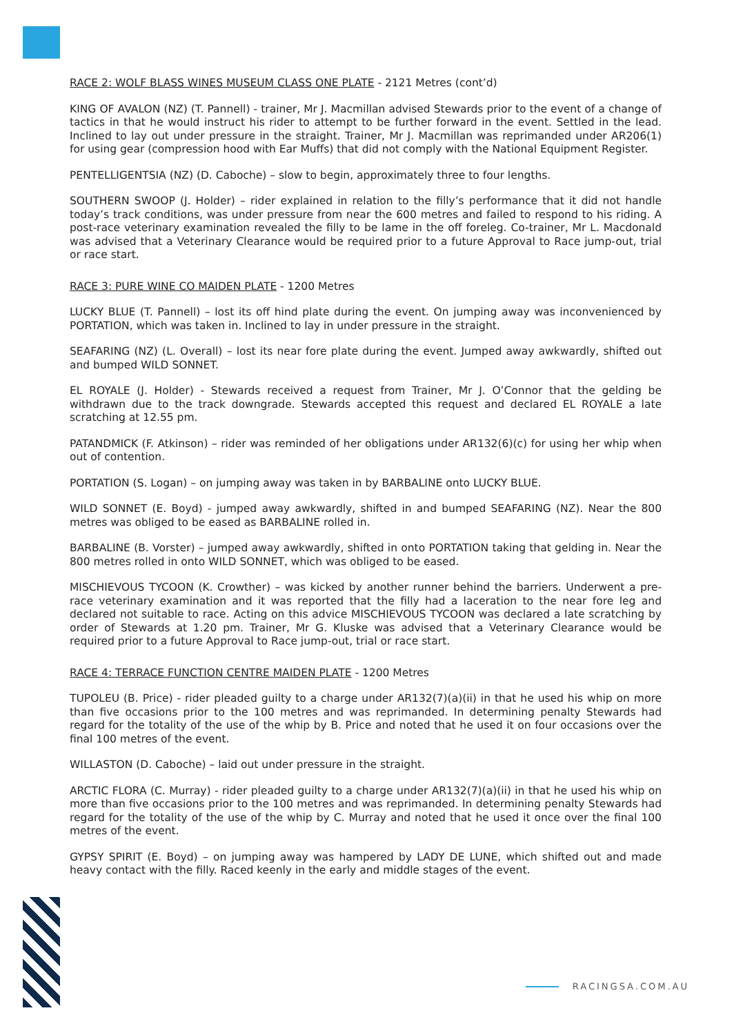RACE 2: WOLF BLASS WINES MUSEUM CLASS ONE PLATE - 2121 Metres (cont’d)
KING OF AVALON (NZ) (T. Pannell) - trainer, Mr J. Macmillan advised Stewards prior to the event of a change of tactics in that he would instruct his rider to attempt to be further forward in the event. Settled in the lead. Inclined to lay out under pressure in the straight. Trainer, Mr J. Macmillan was reprimanded under AR206(1) for using gear (compression hood with Ear Muffs) that did not comply with the National Equipment Register.
PENTELLIGENTSIA (NZ) (D. Caboche) – slow to begin, approximately three to four lengths.
SOUTHERN SWOOP (J. Holder) – rider explained in relation to the filly’s performance that it did not handle today’s track conditions, was under pressure from near the 600 metres and failed to respond to his riding. A post-race veterinary examination revealed the filly to be lame in the off foreleg. Co-trainer, Mr L. Macdonald was advised that a Veterinary Clearance would be required prior to a future Approval to Race jump-out, trial or race start.
RACE 3: PURE WINE CO MAIDEN PLATE - 1200 Metres
LUCKY BLUE (T. Pannell) – lost its off hind plate during the event. On jumping away was inconvenienced by PORTATION, which was taken in. Inclined to lay in under pressure in the straight.
SEAFARING (NZ) (L. Overall) – lost its near fore plate during the event. Jumped away awkwardly, shifted out and bumped WILD SONNET.
EL ROYALE (J. Holder) - Stewards received a request from Trainer, Mr J. O’Connor that the gelding be withdrawn due to the track downgrade. Stewards accepted this request and declared EL ROYALE a late scratching at 12.55 pm.
PATANDMICK (F. Atkinson) – rider was reminded of her obligations under AR132(6)(c) for using her whip when out of contention.
PORTATION (S. Logan) – on jumping away was taken in by BARBALINE onto LUCKY BLUE.
WILD SONNET (E. Boyd) - jumped away awkwardly, shifted in and bumped SEAFARING (NZ). Near the 800 metres was obliged to be eased as BARBALINE rolled in.
BARBALINE (B. Vorster) – jumped away awkwardly, shifted in onto PORTATION taking that gelding in. Near the 800 metres rolled in onto WILD SONNET, which was obliged to be eased.
MISCHIEVOUS TYCOON (K. Crowther) – was kicked by another runner behind the barriers. Underwent a pre-race veterinary examination and it was reported that the filly had a laceration to the near fore leg and declared not suitable to race. Acting on this advice MISCHIEVOUS TYCOON was declared a late scratching by order of Stewards at 1.20 pm. Trainer, Mr G. Kluske was advised that a Veterinary Clearance would be required prior to a future Approval to Race jump-out, trial or race start.
RACE 4: TERRACE FUNCTION CENTRE MAIDEN PLATE - 1200 Metres
TUPOLEU (B. Price) - rider pleaded guilty to a charge under AR132(7)(a)(ii) in that he used his whip on more than five occasions prior to the 100 metres and was reprimanded. In determining penalty Stewards had regard for the totality of the use of the whip by B. Price and noted that he used it on four occasions over the final 100 metres of the event.
WILLASTON (D. Caboche) – laid out under pressure in the straight.
ARCTIC FLORA (C. Murray) - rider pleaded guilty to a charge under AR132(7)(a)(ii) in that he used his whip on more than five occasions prior to the 100 metres and was reprimanded. In determining penalty Stewards had regard for the totality of the use of the whip by C. Murray and noted that he used it once over the final 100 metres of the event.
GYPSY SPIRIT (E. Boyd) – on jumping away was hampered by LADY DE LUNE, which shifted out and made heavy contact with the filly. Raced keenly in the early and middle stages of the event.
RACINGSA.COM.AU